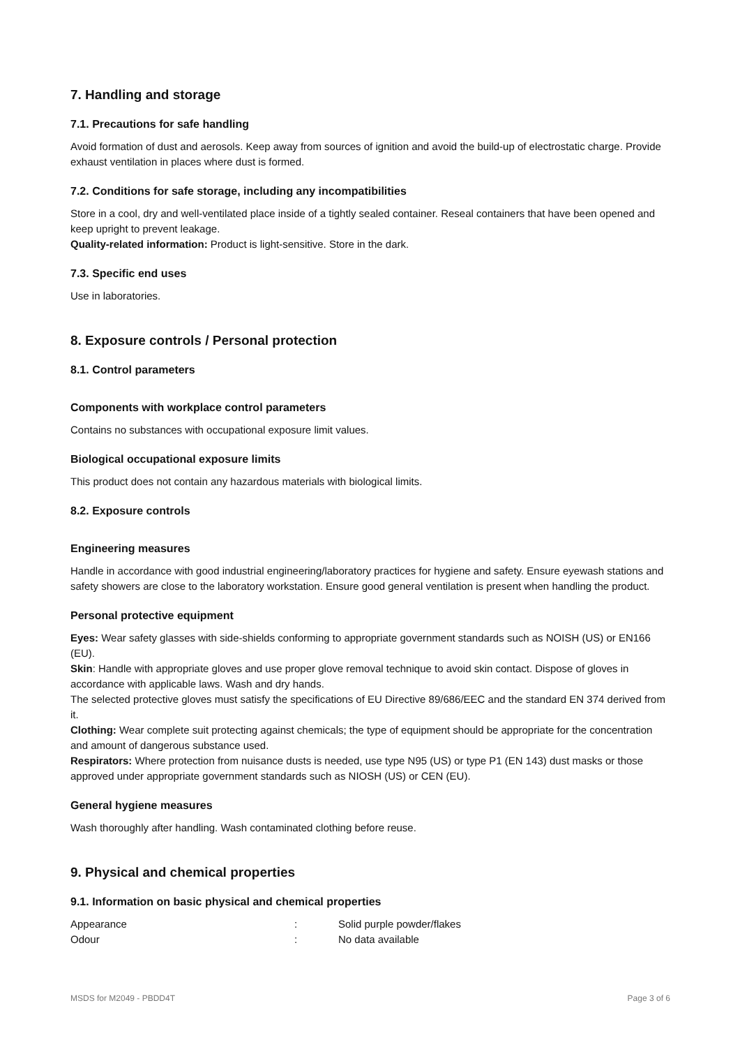7. Handling and storage
7.1. Precautions for safe handling
Avoid formation of dust and aerosols. Keep away from sources of ignition and avoid the build-up of electrostatic charge. Provide exhaust ventilation in places where dust is formed.
7.2. Conditions for safe storage, including any incompatibilities
Store in a cool, dry and well-ventilated place inside of a tightly sealed container. Reseal containers that have been opened and keep upright to prevent leakage.
Quality-related information: Product is light-sensitive. Store in the dark.
7.3. Specific end uses
Use in laboratories.
8. Exposure controls / Personal protection
8.1. Control parameters
Components with workplace control parameters
Contains no substances with occupational exposure limit values.
Biological occupational exposure limits
This product does not contain any hazardous materials with biological limits.
8.2. Exposure controls
Engineering measures
Handle in accordance with good industrial engineering/laboratory practices for hygiene and safety. Ensure eyewash stations and safety showers are close to the laboratory workstation. Ensure good general ventilation is present when handling the product.
Personal protective equipment
Eyes: Wear safety glasses with side-shields conforming to appropriate government standards such as NOISH (US) or EN166 (EU).
Skin: Handle with appropriate gloves and use proper glove removal technique to avoid skin contact. Dispose of gloves in accordance with applicable laws. Wash and dry hands.
The selected protective gloves must satisfy the specifications of EU Directive 89/686/EEC and the standard EN 374 derived from it.
Clothing: Wear complete suit protecting against chemicals; the type of equipment should be appropriate for the concentration and amount of dangerous substance used.
Respirators: Where protection from nuisance dusts is needed, use type N95 (US) or type P1 (EN 143) dust masks or those approved under appropriate government standards such as NIOSH (US) or CEN (EU).
General hygiene measures
Wash thoroughly after handling. Wash contaminated clothing before reuse.
9. Physical and chemical properties
9.1. Information on basic physical and chemical properties
| Appearance | : | Solid purple powder/flakes |
| Odour | : | No data available |
MSDS for M2049 - PBDD4T Page 3 of 6